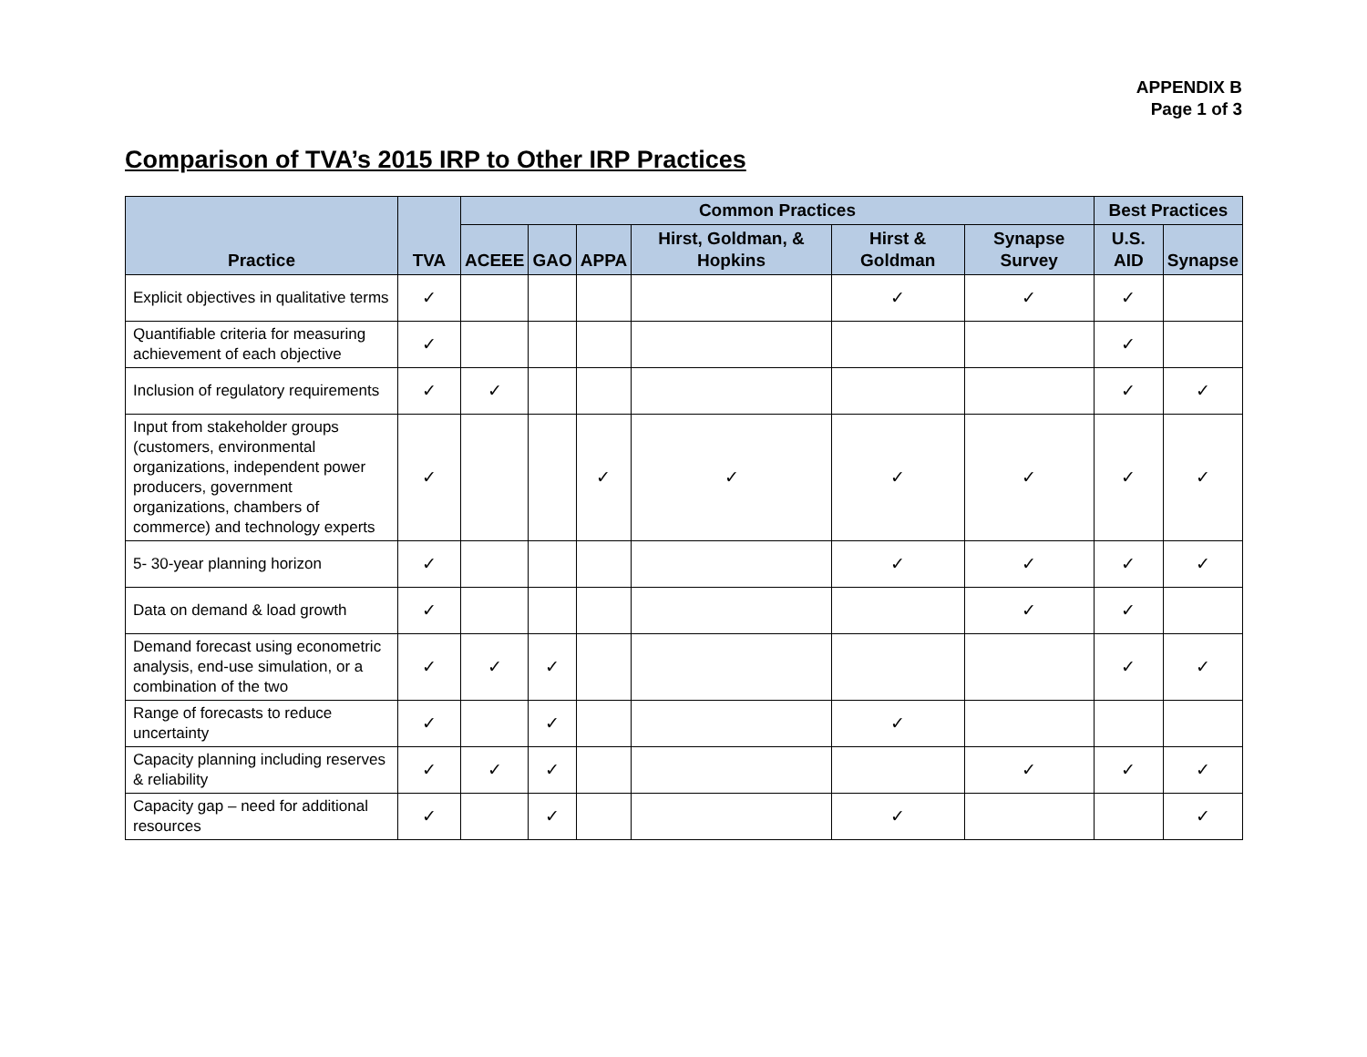APPENDIX B
Page 1 of 3
Comparison of TVA’s 2015 IRP to Other IRP Practices
| Practice | TVA | Common Practices | | | | | | Best Practices | |
| --- | --- | --- | --- | --- | --- | --- | --- | --- | --- |
| | | ACEEE | GAO | APPA | Hirst, Goldman, & Hopkins | Hirst & Goldman | Synapse Survey | U.S. AID | Synapse |
| Explicit objectives in qualitative terms | ✓ | | | | | ✓ | ✓ | ✓ | |
| Quantifiable criteria for measuring achievement of each objective | ✓ | | | | | | | ✓ | |
| Inclusion of regulatory requirements | ✓ | ✓ | | | | | | ✓ | ✓ |
| Input from stakeholder groups (customers, environmental organizations, independent power producers, government organizations, chambers of commerce) and technology experts | ✓ | | | ✓ | ✓ | ✓ | ✓ | ✓ | ✓ |
| 5- 30-year planning horizon | ✓ | | | | | ✓ | ✓ | ✓ | ✓ |
| Data on demand & load growth | ✓ | | | | | | ✓ | ✓ | |
| Demand forecast using econometric analysis, end-use simulation, or a combination of the two | ✓ | ✓ | ✓ | | | | | ✓ | ✓ |
| Range of forecasts to reduce uncertainty | ✓ | | ✓ | | | ✓ | | | |
| Capacity planning including reserves & reliability | ✓ | ✓ | ✓ | | | | ✓ | ✓ | ✓ |
| Capacity gap – need for additional resources | ✓ | | ✓ | | | ✓ | | | ✓ |